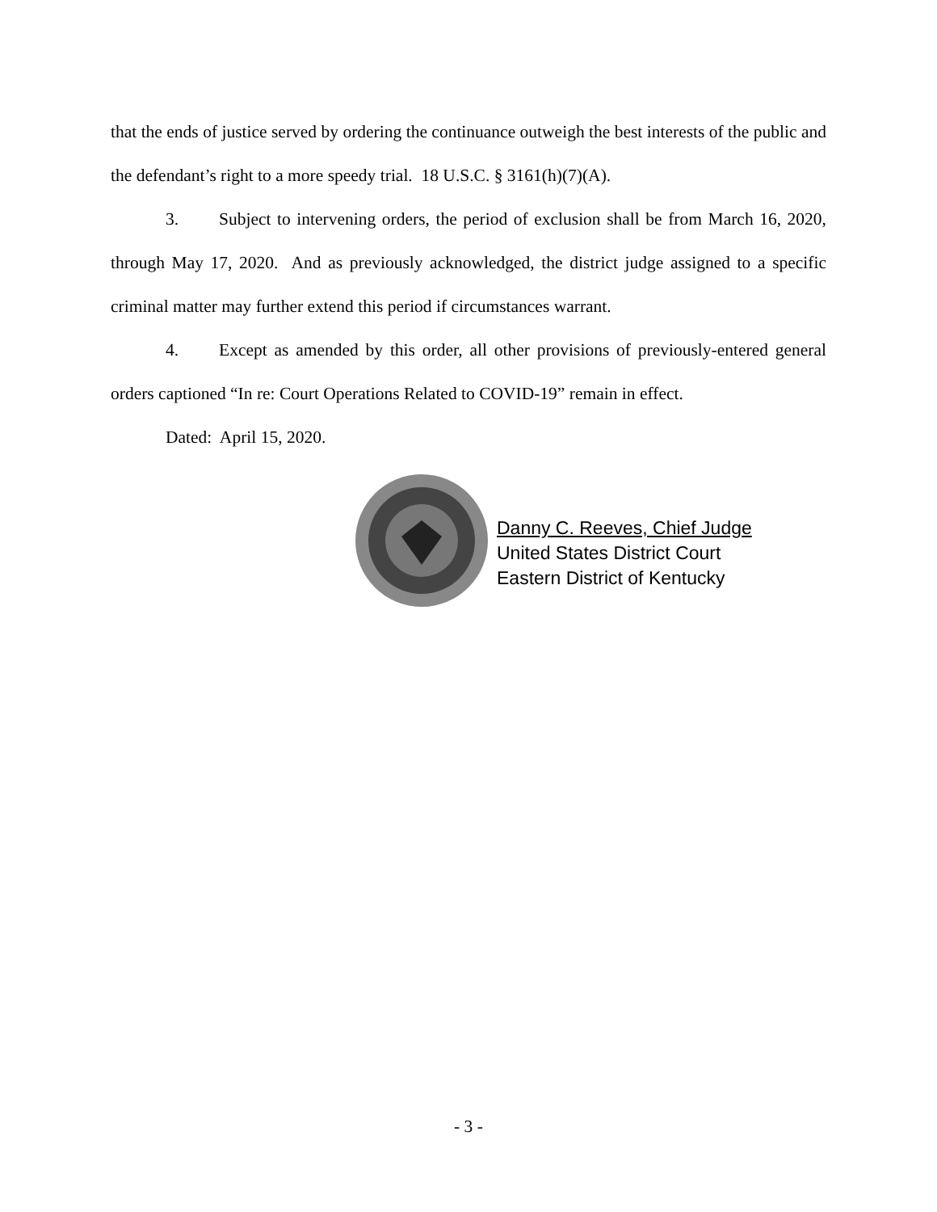that the ends of justice served by ordering the continuance outweigh the best interests of the public and the defendant’s right to a more speedy trial. 18 U.S.C. § 3161(h)(7)(A).
3. Subject to intervening orders, the period of exclusion shall be from March 16, 2020, through May 17, 2020. And as previously acknowledged, the district judge assigned to a specific criminal matter may further extend this period if circumstances warrant.
4. Except as amended by this order, all other provisions of previously-entered general orders captioned “In re: Court Operations Related to COVID-19” remain in effect.
Dated: April 15, 2020.
Danny C. Reeves, Chief Judge
United States District Court
Eastern District of Kentucky
- 3 -